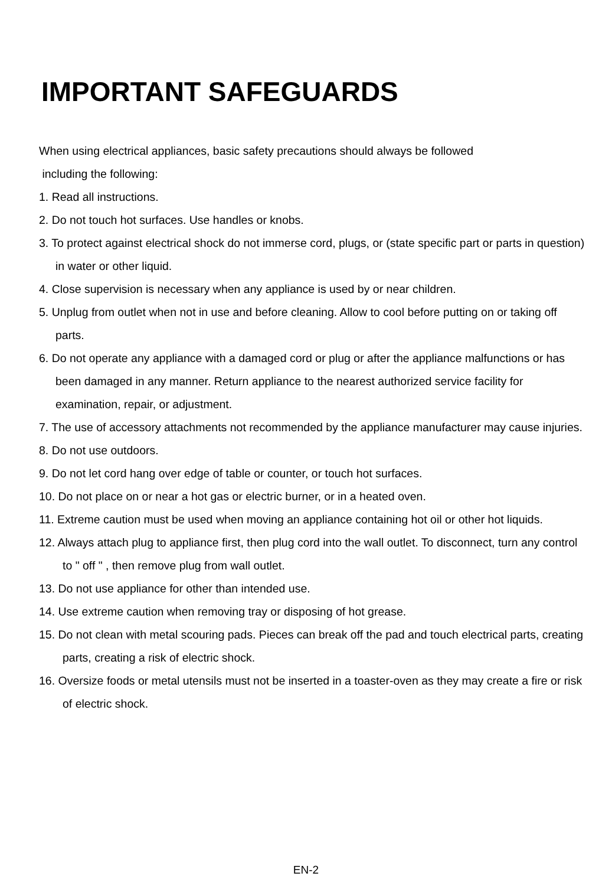IMPORTANT SAFEGUARDS
When using electrical appliances, basic safety precautions should always be followed
including the following:
1. Read all instructions.
2. Do not touch hot surfaces. Use handles or knobs.
3. To protect against electrical shock do not immerse cord, plugs, or (state specific part or parts in question) in water or other liquid.
4. Close supervision is necessary when any appliance is used by or near children.
5. Unplug from outlet when not in use and before cleaning. Allow to cool before putting on or taking off parts.
6. Do not operate any appliance with a damaged cord or plug or after the appliance malfunctions or has been damaged in any manner. Return appliance to the nearest authorized service facility for examination, repair, or adjustment.
7. The use of accessory attachments not recommended by the appliance manufacturer may cause injuries.
8. Do not use outdoors.
9. Do not let cord hang over edge of table or counter, or touch hot surfaces.
10. Do not place on or near a hot gas or electric burner, or in a heated oven.
11. Extreme caution must be used when moving an appliance containing hot oil or other hot liquids.
12. Always attach plug to appliance first, then plug cord into the wall outlet. To disconnect, turn any control to " off " , then remove plug from wall outlet.
13. Do not use appliance for other than intended use.
14. Use extreme caution when removing tray or disposing of hot grease.
15. Do not clean with metal scouring pads. Pieces can break off the pad and touch electrical parts, creating parts, creating a risk of electric shock.
16. Oversize foods or metal utensils must not be inserted in a toaster-oven as they may create a fire or risk of electric shock.
EN-2